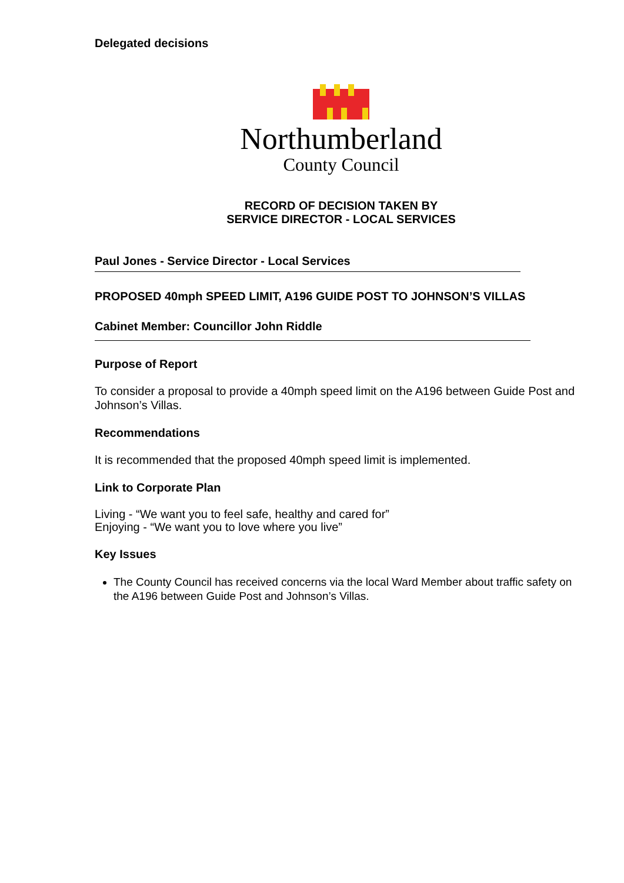Delegated decisions
Northumberland
County Council
RECORD OF DECISION TAKEN BY
SERVICE DIRECTOR - LOCAL SERVICES
Paul Jones - Service Director - Local Services
PROPOSED 40mph SPEED LIMIT, A196 GUIDE POST TO JOHNSON’S VILLAS
Cabinet Member: Councillor John Riddle
Purpose of Report
To consider a proposal to provide a 40mph speed limit on the A196 between Guide Post and Johnson’s Villas.
Recommendations
It is recommended that the proposed 40mph speed limit is implemented.
Link to Corporate Plan
Living - “We want you to feel safe, healthy and cared for”
Enjoying - “We want you to love where you live”
Key Issues
The County Council has received concerns via the local Ward Member about traffic safety on the A196 between Guide Post and Johnson’s Villas.